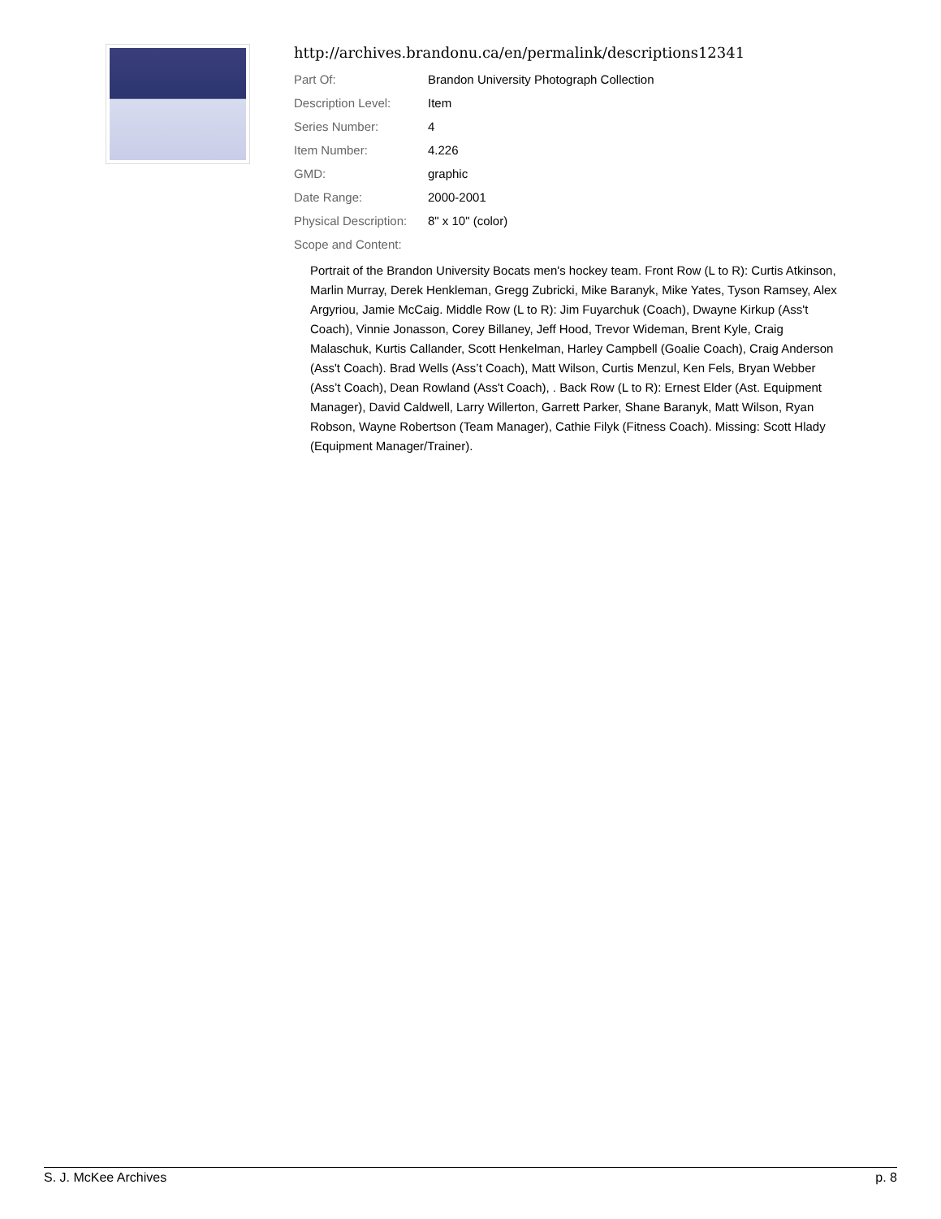http://archives.brandonu.ca/en/permalink/descriptions12341
| Part Of: | Brandon University Photograph Collection |
| Description Level: | Item |
| Series Number: | 4 |
| Item Number: | 4.226 |
| GMD: | graphic |
| Date Range: | 2000-2001 |
| Physical Description: | 8" x 10" (color) |
| Scope and Content: | |
Portrait of the Brandon University Bocats men's hockey team. Front Row (L to R): Curtis Atkinson, Marlin Murray, Derek Henkleman, Gregg Zubricki, Mike Baranyk, Mike Yates, Tyson Ramsey, Alex Argyriou, Jamie McCaig. Middle Row (L to R): Jim Fuyarchuk (Coach), Dwayne Kirkup (Ass't Coach), Vinnie Jonasson, Corey Billaney, Jeff Hood, Trevor Wideman, Brent Kyle, Craig Malaschuk, Kurtis Callander, Scott Henkelman, Harley Campbell (Goalie Coach), Craig Anderson (Ass't Coach). Brad Wells (Ass’t Coach), Matt Wilson, Curtis Menzul, Ken Fels, Bryan Webber (Ass’t Coach), Dean Rowland (Ass't Coach), . Back Row (L to R): Ernest Elder (Ast. Equipment Manager), David Caldwell, Larry Willerton, Garrett Parker, Shane Baranyk, Matt Wilson, Ryan Robson, Wayne Robertson (Team Manager), Cathie Filyk (Fitness Coach). Missing: Scott Hlady (Equipment Manager/Trainer).
S. J. McKee Archives p. 8